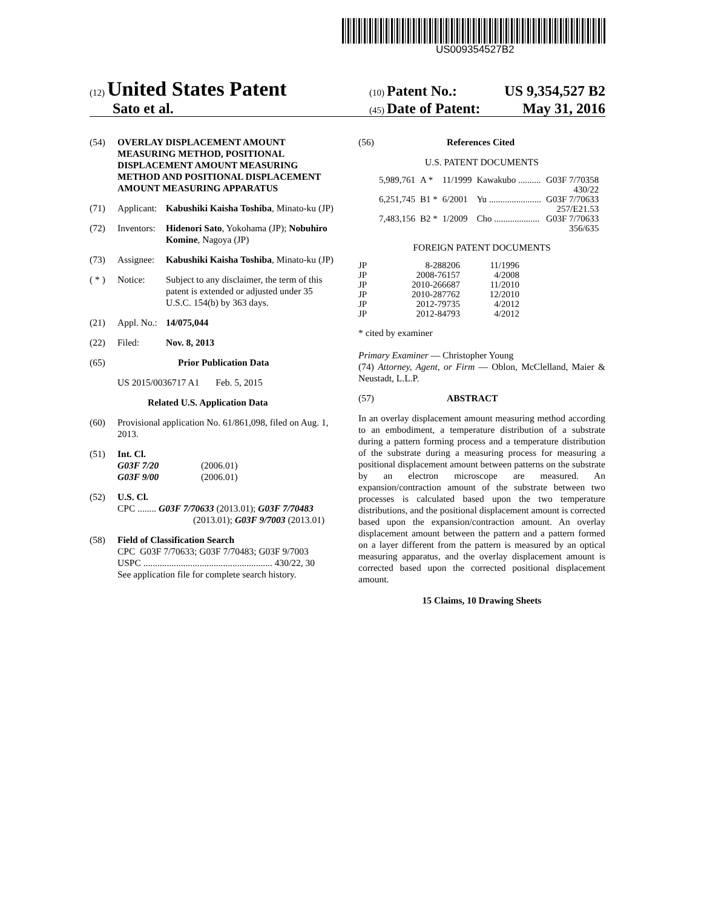US009354527B2
(12) United States Patent (10) Patent No.: US 9,354,527 B2
Sato et al. (45) Date of Patent: May 31, 2016
(54) OVERLAY DISPLACEMENT AMOUNT MEASURING METHOD, POSITIONAL DISPLACEMENT AMOUNT MEASURING METHOD AND POSITIONAL DISPLACEMENT AMOUNT MEASURING APPARATUS
(71) Applicant: Kabushiki Kaisha Toshiba, Minato-ku (JP)
(72) Inventors: Hidenori Sato, Yokohama (JP); Nobuhiro Komine, Nagoya (JP)
(73) Assignee: Kabushiki Kaisha Toshiba, Minato-ku (JP)
( * ) Notice: Subject to any disclaimer, the term of this patent is extended or adjusted under 35 U.S.C. 154(b) by 363 days.
(21) Appl. No.: 14/075,044
(22) Filed: Nov. 8, 2013
(65) Prior Publication Data
US 2015/0036717 A1 Feb. 5, 2015
Related U.S. Application Data
(60) Provisional application No. 61/861,098, filed on Aug. 1, 2013.
(51) Int. Cl.
G03F 7/20 (2006.01)
G03F 9/00 (2006.01)
(52) U.S. Cl.
CPC ........ G03F 7/70633 (2013.01); G03F 7/70483
(2013.01); G03F 9/7003 (2013.01)
(58) Field of Classification Search
CPC G03F 7/70633; G03F 7/70483; G03F 9/7003
USPC ....................................................... 430/22, 30
See application file for complete search history.
(56) References Cited
U.S. PATENT DOCUMENTS
| 5,989,761 | A * | 11/1999 | Kawakubo .......... | G03F 7/70358 430/22 |
| 6,251,745 | B1 * | 6/2001 | Yu ....................... | G03F 7/70633 257/E21.53 |
| 7,483,156 | B2 * | 1/2009 | Cho .................... | G03F 7/70633 356/635 |
FOREIGN PATENT DOCUMENTS
| JP | 8-288206 | 11/1996 |
| JP | 2008-76157 | 4/2008 |
| JP | 2010-266687 | 11/2010 |
| JP | 2010-287762 | 12/2010 |
| JP | 2012-79735 | 4/2012 |
| JP | 2012-84793 | 4/2012 |
* cited by examiner
Primary Examiner — Christopher Young
(74) Attorney, Agent, or Firm — Oblon, McClelland, Maier & Neustadt, L.L.P.
(57) ABSTRACT
In an overlay displacement amount measuring method according to an embodiment, a temperature distribution of a substrate during a pattern forming process and a temperature distribution of the substrate during a measuring process for measuring a positional displacement amount between patterns on the substrate by an electron microscope are measured. An expansion/contraction amount of the substrate between two processes is calculated based upon the two temperature distributions, and the positional displacement amount is corrected based upon the expansion/contraction amount. An overlay displacement amount between the pattern and a pattern formed on a layer different from the pattern is measured by an optical measuring apparatus, and the overlay displacement amount is corrected based upon the corrected positional displacement amount.
15 Claims, 10 Drawing Sheets